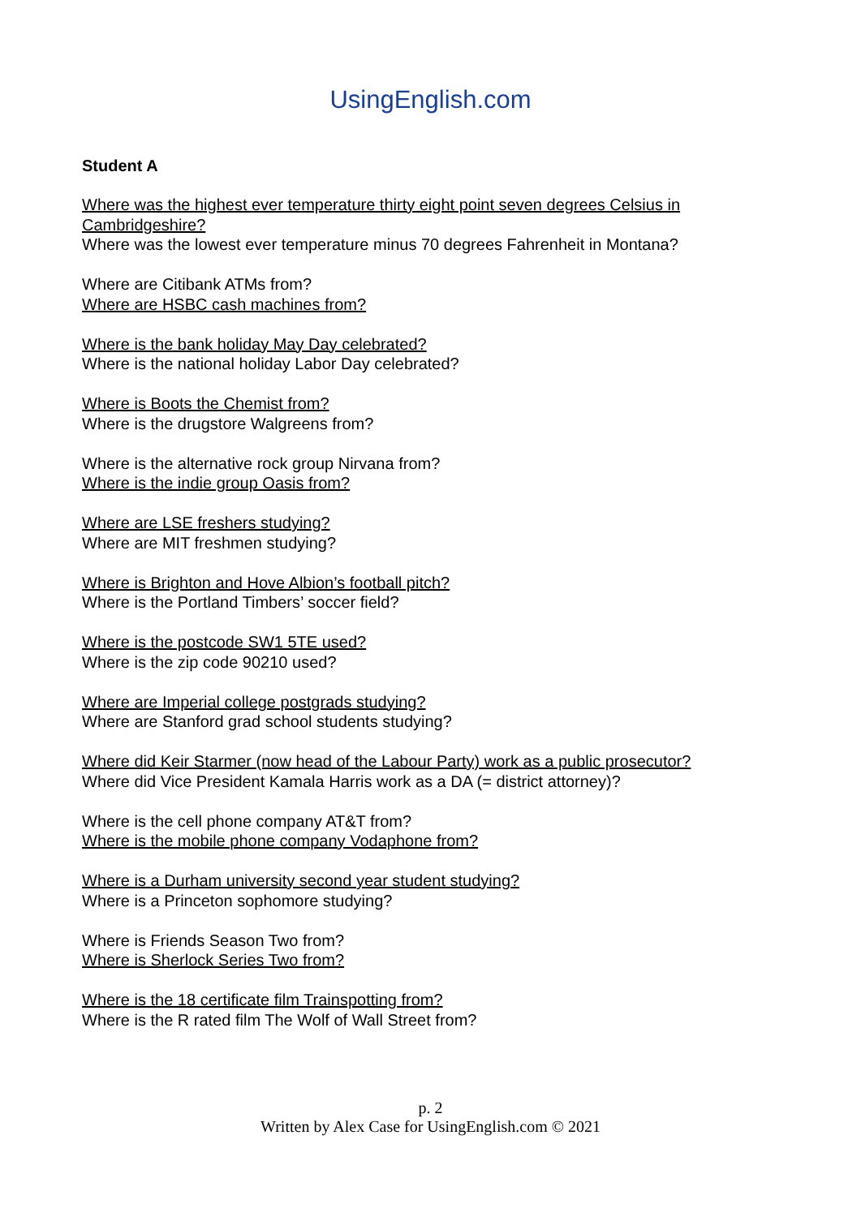UsingEnglish .com
Student A
Where was the highest ever temperature thirty eight point seven degrees Celsius in Cambridgeshire?
Where was the lowest ever temperature minus 70 degrees Fahrenheit in Montana?
Where are Citibank ATMs from?
Where are HSBC cash machines from?
Where is the bank holiday May Day celebrated?
Where is the national holiday Labor Day celebrated?
Where is Boots the Chemist from?
Where is the drugstore Walgreens from?
Where is the alternative rock group Nirvana from?
Where is the indie group Oasis from?
Where are LSE freshers studying?
Where are MIT freshmen studying?
Where is Brighton and Hove Albion’s football pitch?
Where is the Portland Timbers’ soccer field?
Where is the postcode SW1 5TE used?
Where is the zip code 90210 used?
Where are Imperial college postgrads studying?
Where are Stanford grad school students studying?
Where did Keir Starmer (now head of the Labour Party) work as a public prosecutor?
Where did Vice President Kamala Harris work as a DA (= district attorney)?
Where is the cell phone company AT&T from?
Where is the mobile phone company Vodaphone from?
Where is a Durham university second year student studying?
Where is a Princeton sophomore studying?
Where is Friends Season Two from?
Where is Sherlock Series Two from?
Where is the 18 certificate film Trainspotting from?
Where is the R rated film The Wolf of Wall Street from?
p. 2
Written by Alex Case for UsingEnglish.com © 2021